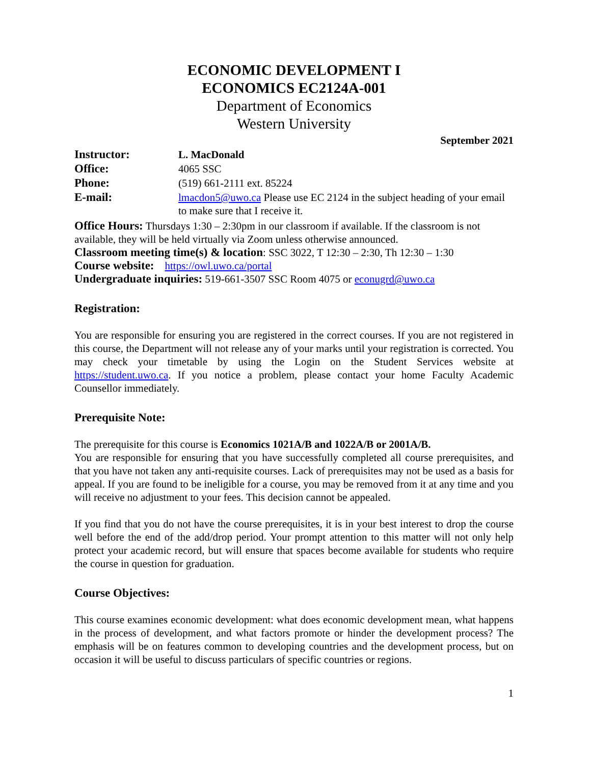ECONOMIC DEVELOPMENT I
ECONOMICS EC2124A-001
Department of Economics
Western University
September 2021
Instructor: L. MacDonald
Office: 4065 SSC
Phone: (519) 661-2111 ext. 85224
E-mail: lmacdon5@uwo.ca Please use EC 2124 in the subject heading of your email to make sure that I receive it.
Office Hours: Thursdays 1:30 – 2:30pm in our classroom if available. If the classroom is not available, they will be held virtually via Zoom unless otherwise announced.
Classroom meeting time(s) & location: SSC 3022, T 12:30 – 2:30, Th 12:30 – 1:30
Course website: https://owl.uwo.ca/portal
Undergraduate inquiries: 519-661-3507 SSC Room 4075 or econugrd@uwo.ca
Registration:
You are responsible for ensuring you are registered in the correct courses. If you are not registered in this course, the Department will not release any of your marks until your registration is corrected. You may check your timetable by using the Login on the Student Services website at https://student.uwo.ca. If you notice a problem, please contact your home Faculty Academic Counsellor immediately.
Prerequisite Note:
The prerequisite for this course is Economics 1021A/B and 1022A/B or 2001A/B.
You are responsible for ensuring that you have successfully completed all course prerequisites, and that you have not taken any anti-requisite courses. Lack of prerequisites may not be used as a basis for appeal. If you are found to be ineligible for a course, you may be removed from it at any time and you will receive no adjustment to your fees. This decision cannot be appealed.
If you find that you do not have the course prerequisites, it is in your best interest to drop the course well before the end of the add/drop period. Your prompt attention to this matter will not only help protect your academic record, but will ensure that spaces become available for students who require the course in question for graduation.
Course Objectives:
This course examines economic development: what does economic development mean, what happens in the process of development, and what factors promote or hinder the development process? The emphasis will be on features common to developing countries and the development process, but on occasion it will be useful to discuss particulars of specific countries or regions.
1